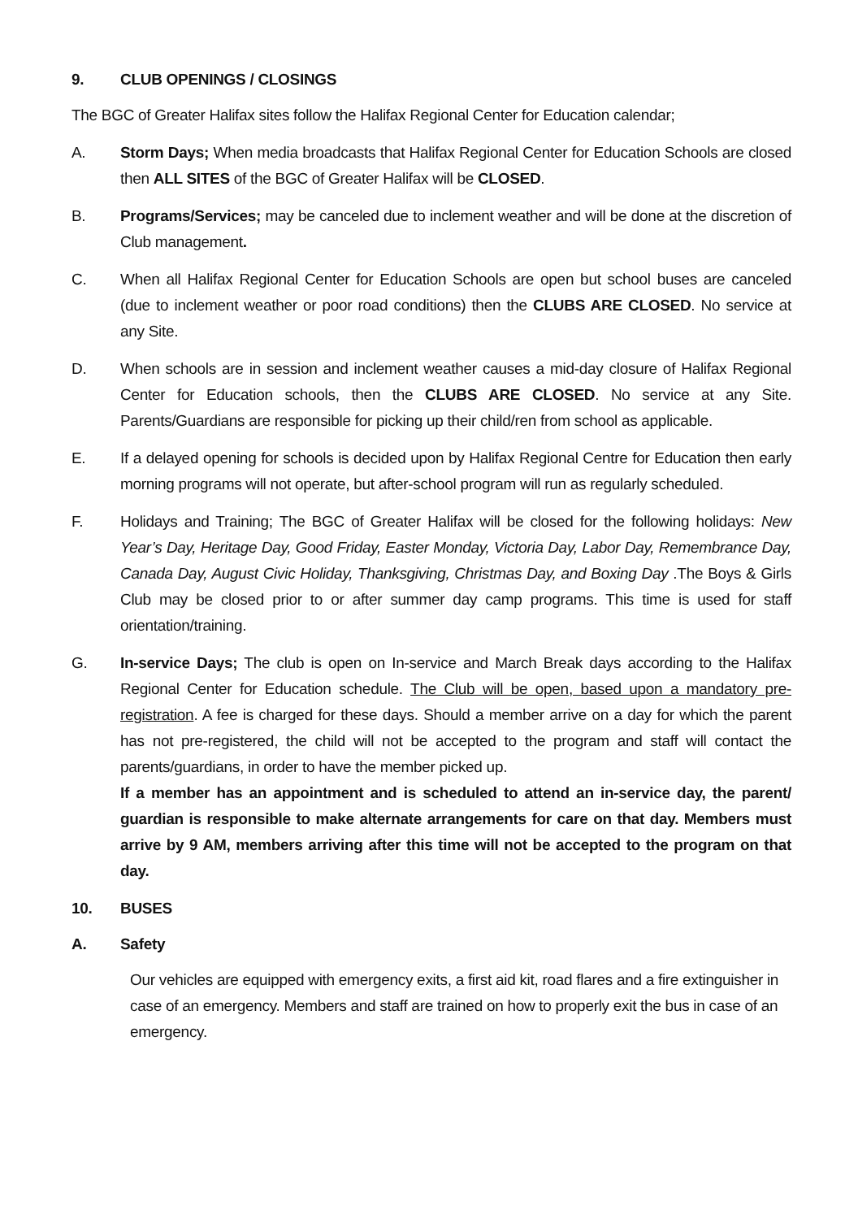9. CLUB OPENINGS / CLOSINGS
The BGC of Greater Halifax sites follow the Halifax Regional Center for Education calendar;
A. Storm Days; When media broadcasts that Halifax Regional Center for Education Schools are closed then ALL SITES of the BGC of Greater Halifax will be CLOSED.
B. Programs/Services; may be canceled due to inclement weather and will be done at the discretion of Club management.
C. When all Halifax Regional Center for Education Schools are open but school buses are canceled (due to inclement weather or poor road conditions) then the CLUBS ARE CLOSED. No service at any Site.
D. When schools are in session and inclement weather causes a mid-day closure of Halifax Regional Center for Education schools, then the CLUBS ARE CLOSED. No service at any Site. Parents/Guardians are responsible for picking up their child/ren from school as applicable.
E. If a delayed opening for schools is decided upon by Halifax Regional Centre for Education then early morning programs will not operate, but after-school program will run as regularly scheduled.
F. Holidays and Training; The BGC of Greater Halifax will be closed for the following holidays: New Year’s Day, Heritage Day, Good Friday, Easter Monday, Victoria Day, Labor Day, Remembrance Day, Canada Day, August Civic Holiday, Thanksgiving, Christmas Day, and Boxing Day .The Boys & Girls Club may be closed prior to or after summer day camp programs. This time is used for staff orientation/training.
G. In-service Days; The club is open on In-service and March Break days according to the Halifax Regional Center for Education schedule. The Club will be open, based upon a mandatory pre-registration. A fee is charged for these days. Should a member arrive on a day for which the parent has not pre-registered, the child will not be accepted to the program and staff will contact the parents/guardians, in order to have the member picked up.
If a member has an appointment and is scheduled to attend an in-service day, the parent/ guardian is responsible to make alternate arrangements for care on that day. Members must arrive by 9 AM, members arriving after this time will not be accepted to the program on that day.
10. BUSES
A. Safety
Our vehicles are equipped with emergency exits, a first aid kit, road flares and a fire extinguisher in case of an emergency. Members and staff are trained on how to properly exit the bus in case of an emergency.